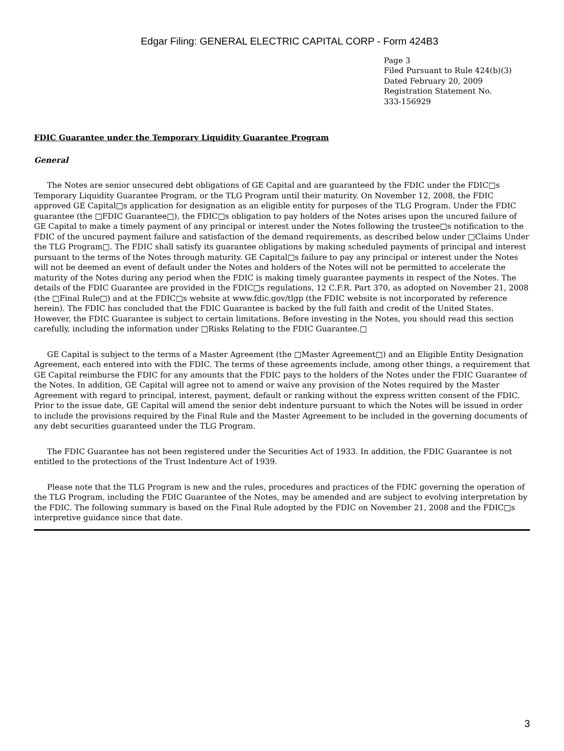Edgar Filing: GENERAL ELECTRIC CAPITAL CORP - Form 424B3
Page 3
Filed Pursuant to Rule 424(b)(3)
Dated February 20, 2009
Registration Statement No.
333-156929
FDIC Guarantee under the Temporary Liquidity Guarantee Program
General
The Notes are senior unsecured debt obligations of GE Capital and are guaranteed by the FDIC under the FDIC□s Temporary Liquidity Guarantee Program, or the TLG Program until their maturity. On November 12, 2008, the FDIC approved GE Capital□s application for designation as an eligible entity for purposes of the TLG Program. Under the FDIC guarantee (the □FDIC Guarantee□), the FDIC□s obligation to pay holders of the Notes arises upon the uncured failure of GE Capital to make a timely payment of any principal or interest under the Notes following the trustee□s notification to the FDIC of the uncured payment failure and satisfaction of the demand requirements, as described below under □Claims Under the TLG Program□. The FDIC shall satisfy its guarantee obligations by making scheduled payments of principal and interest pursuant to the terms of the Notes through maturity. GE Capital□s failure to pay any principal or interest under the Notes will not be deemed an event of default under the Notes and holders of the Notes will not be permitted to accelerate the maturity of the Notes during any period when the FDIC is making timely guarantee payments in respect of the Notes. The details of the FDIC Guarantee are provided in the FDIC□s regulations, 12 C.F.R. Part 370, as adopted on November 21, 2008 (the □Final Rule□) and at the FDIC□s website at www.fdic.gov/tlgp (the FDIC website is not incorporated by reference herein). The FDIC has concluded that the FDIC Guarantee is backed by the full faith and credit of the United States. However, the FDIC Guarantee is subject to certain limitations. Before investing in the Notes, you should read this section carefully, including the information under □Risks Relating to the FDIC Guarantee.□
GE Capital is subject to the terms of a Master Agreement (the □Master Agreement□) and an Eligible Entity Designation Agreement, each entered into with the FDIC. The terms of these agreements include, among other things, a requirement that GE Capital reimburse the FDIC for any amounts that the FDIC pays to the holders of the Notes under the FDIC Guarantee of the Notes. In addition, GE Capital will agree not to amend or waive any provision of the Notes required by the Master Agreement with regard to principal, interest, payment, default or ranking without the express written consent of the FDIC. Prior to the issue date, GE Capital will amend the senior debt indenture pursuant to which the Notes will be issued in order to include the provisions required by the Final Rule and the Master Agreement to be included in the governing documents of any debt securities guaranteed under the TLG Program.
The FDIC Guarantee has not been registered under the Securities Act of 1933. In addition, the FDIC Guarantee is not entitled to the protections of the Trust Indenture Act of 1939.
Please note that the TLG Program is new and the rules, procedures and practices of the FDIC governing the operation of the TLG Program, including the FDIC Guarantee of the Notes, may be amended and are subject to evolving interpretation by the FDIC. The following summary is based on the Final Rule adopted by the FDIC on November 21, 2008 and the FDIC□s interpretive guidance since that date.
3